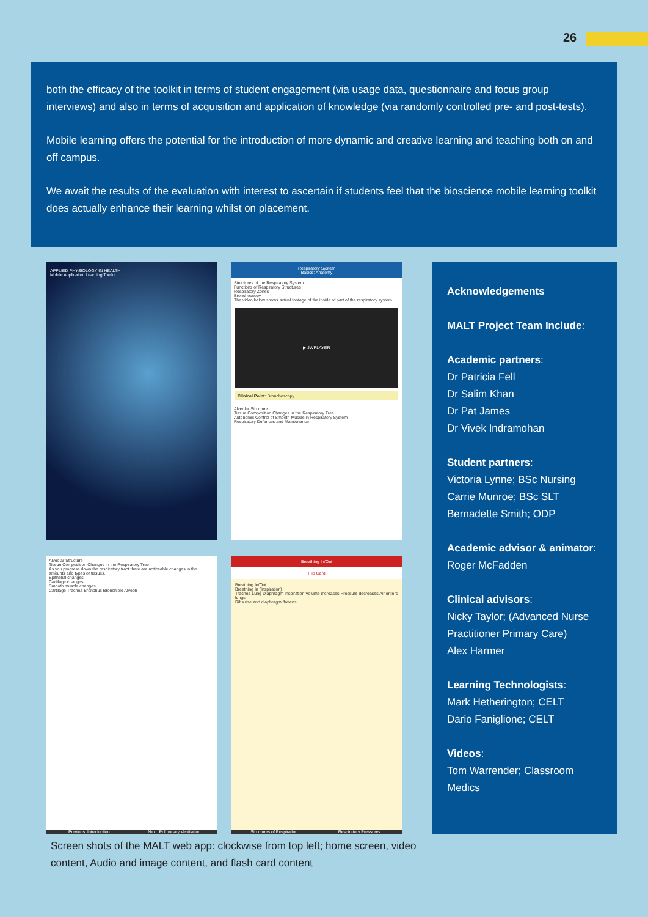26
both the efficacy of the toolkit in terms of student engagement (via usage data, questionnaire and focus group interviews) and also in terms of acquisition and application of knowledge (via randomly controlled pre- and post-tests).
Mobile learning offers the potential for the introduction of more dynamic and creative learning and teaching both on and off campus.
We await the results of the evaluation with interest to ascertain if students feel that the bioscience mobile learning toolkit does actually enhance their learning whilst on placement.
APPLIED PHYSIOLOGY IN HEALTH
Mobile Application Learning Toolkit
Respiratory System
Basics: Anatomy
Structures of the Respiratory System
Functions of Respiratory Structures
Respiratory Zones
Bronchoscopy
The video below shows actual footage of the inside of part of the respiratory system.
▶ JWPLAYER
Clinical Point: Bronchoscopy
Alveolar Structure
Tissue Composition Changes in the Respiratory Tree
Autonomic Control of Smooth Muscle in Respiratory System
Respiratory Defences and Maintenance
Alveolar Structure
Tissue Composition Changes in the Respiratory Tree
As you progress down the respiratory tract there are noticeable changes in the amounts and types of tissues.
Epithelial changes
Cartilage changes
Smooth muscle changes
Cartilage Trachea Bronchus Bronchiole Alveoli
Previous: Introduction Next: Pulmonary Ventilation
Breathing In/Out
Flip Card
Breathing In/Out
Breathing In (Inspiration)
Trachea Lung Diaphragm Inspiration Volume increases Pressure decreases Air enters lungs
Ribs rise and diaphragm flattens
Structures of Respiration Respiratory Pressures
Acknowledgements
MALT Project Team Include:
Academic partners:
Dr Patricia Fell
Dr Salim Khan
Dr Pat James
Dr Vivek Indramohan
Student partners:
Victoria Lynne; BSc Nursing
Carrie Munroe; BSc SLT
Bernadette Smith; ODP
Academic advisor & animator:
Roger McFadden
Clinical advisors:
Nicky Taylor; (Advanced Nurse Practitioner Primary Care)
Alex Harmer
Learning Technologists:
Mark Hetherington; CELT
Dario Faniglione; CELT
Videos:
Tom Warrender; Classroom Medics
Screen shots of the MALT web app: clockwise from top left; home screen, video content, Audio and image content, and flash card content